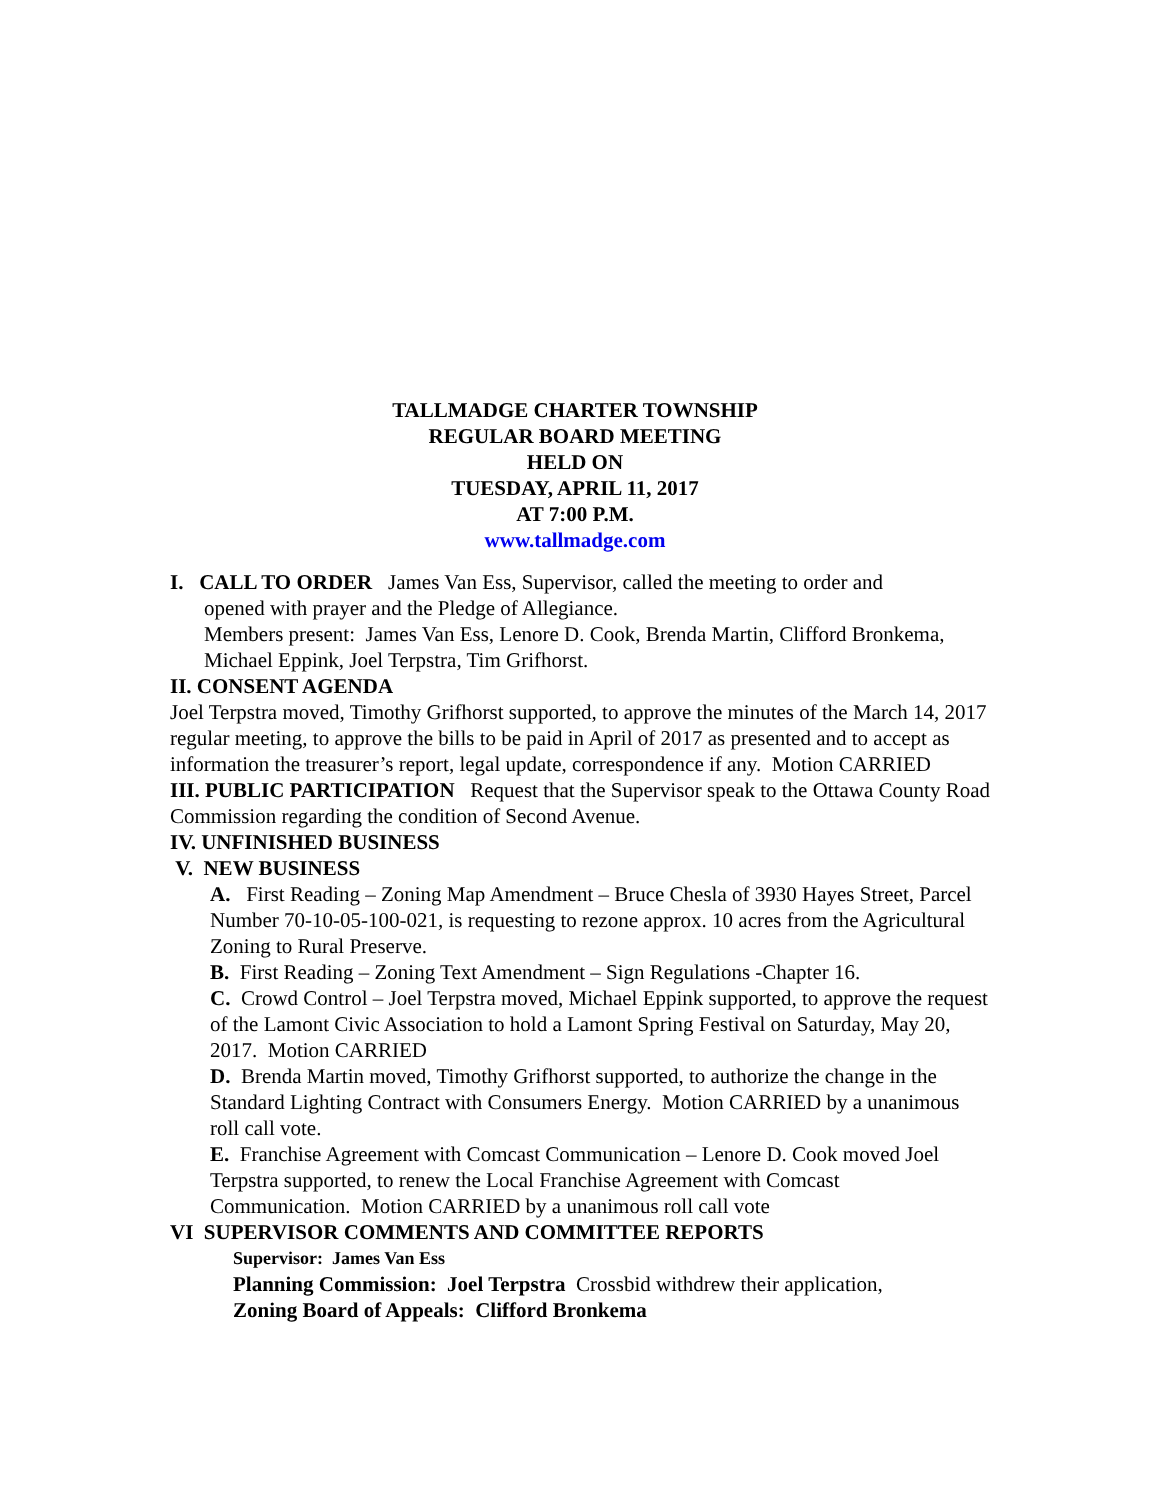TALLMADGE CHARTER TOWNSHIP
REGULAR BOARD MEETING
HELD ON
TUESDAY, APRIL 11, 2017
AT 7:00 P.M.
www.tallmadge.com
I. CALL TO ORDER James Van Ess, Supervisor, called the meeting to order and
opened with prayer and the Pledge of Allegiance.
Members present: James Van Ess, Lenore D. Cook, Brenda Martin, Clifford Bronkema, Michael Eppink, Joel Terpstra, Tim Grifhorst.
II. CONSENT AGENDA
Joel Terpstra moved, Timothy Grifhorst supported, to approve the minutes of the March 14, 2017 regular meeting, to approve the bills to be paid in April of 2017 as presented and to accept as information the treasurer’s report, legal update, correspondence if any. Motion CARRIED
III. PUBLIC PARTICIPATION Request that the Supervisor speak to the Ottawa County Road Commission regarding the condition of Second Avenue.
IV. UNFINISHED BUSINESS
V. NEW BUSINESS
A. First Reading – Zoning Map Amendment – Bruce Chesla of 3930 Hayes Street, Parcel Number 70-10-05-100-021, is requesting to rezone approx. 10 acres from the Agricultural Zoning to Rural Preserve.
B. First Reading – Zoning Text Amendment – Sign Regulations -Chapter 16.
C. Crowd Control – Joel Terpstra moved, Michael Eppink supported, to approve the request of the Lamont Civic Association to hold a Lamont Spring Festival on Saturday, May 20, 2017. Motion CARRIED
D. Brenda Martin moved, Timothy Grifhorst supported, to authorize the change in the Standard Lighting Contract with Consumers Energy. Motion CARRIED by a unanimous roll call vote.
E. Franchise Agreement with Comcast Communication – Lenore D. Cook moved Joel Terpstra supported, to renew the Local Franchise Agreement with Comcast Communication. Motion CARRIED by a unanimous roll call vote
VI SUPERVISOR COMMENTS AND COMMITTEE REPORTS
Supervisor: James Van Ess
Planning Commission: Joel Terpstra Crossbid withdrew their application,
Zoning Board of Appeals: Clifford Bronkema